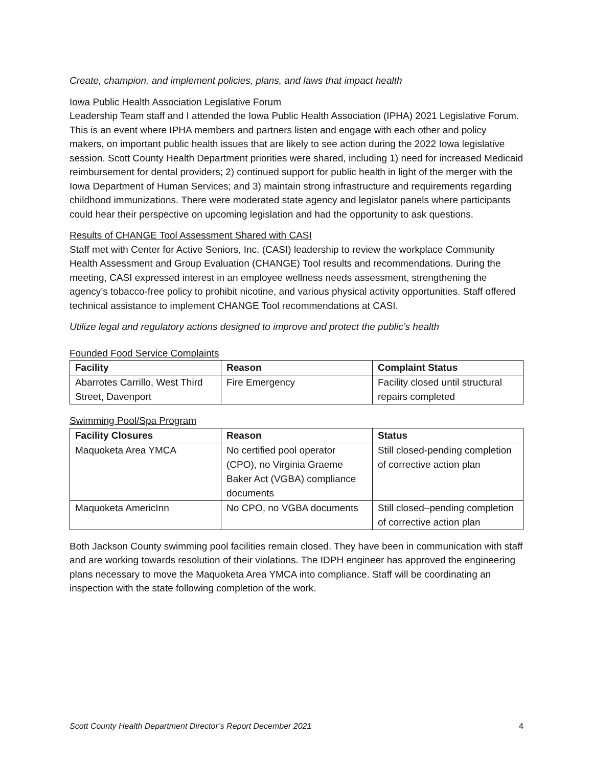Create, champion, and implement policies, plans, and laws that impact health
Iowa Public Health Association Legislative Forum
Leadership Team staff and I attended the Iowa Public Health Association (IPHA) 2021 Legislative Forum. This is an event where IPHA members and partners listen and engage with each other and policy makers, on important public health issues that are likely to see action during the 2022 Iowa legislative session. Scott County Health Department priorities were shared, including 1) need for increased Medicaid reimbursement for dental providers; 2) continued support for public health in light of the merger with the Iowa Department of Human Services; and 3) maintain strong infrastructure and requirements regarding childhood immunizations. There were moderated state agency and legislator panels where participants could hear their perspective on upcoming legislation and had the opportunity to ask questions.
Results of CHANGE Tool Assessment Shared with CASI
Staff met with Center for Active Seniors, Inc. (CASI) leadership to review the workplace Community Health Assessment and Group Evaluation (CHANGE) Tool results and recommendations. During the meeting, CASI expressed interest in an employee wellness needs assessment, strengthening the agency’s tobacco-free policy to prohibit nicotine, and various physical activity opportunities. Staff offered technical assistance to implement CHANGE Tool recommendations at CASI.
Utilize legal and regulatory actions designed to improve and protect the public’s health
Founded Food Service Complaints
| Facility | Reason | Complaint Status |
| --- | --- | --- |
| Abarrotes Carrillo, West Third Street, Davenport | Fire Emergency | Facility closed until structural repairs completed |
Swimming Pool/Spa Program
| Facility Closures | Reason | Status |
| --- | --- | --- |
| Maquoketa Area YMCA | No certified pool operator (CPO), no Virginia Graeme Baker Act (VGBA) compliance documents | Still closed-pending completion of corrective action plan |
| Maquoketa AmericInn | No CPO, no VGBA documents | Still closed–pending completion of corrective action plan |
Both Jackson County swimming pool facilities remain closed. They have been in communication with staff and are working towards resolution of their violations. The IDPH engineer has approved the engineering plans necessary to move the Maquoketa Area YMCA into compliance. Staff will be coordinating an inspection with the state following completion of the work.
Scott County Health Department Director’s Report December 2021 4